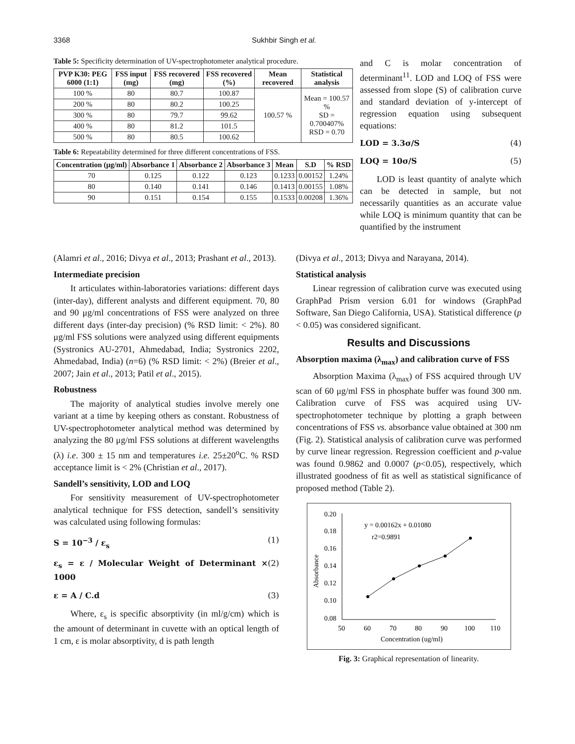3368 Sukhbir Singh et al.
Table 5: Specificity determination of UV-spectrophotometer analytical procedure.
| PVP K30: PEG 6000 (1:1) | FSS input (mg) | FSS recovered (mg) | FSS recovered (%) | Mean recovered | Statistical analysis |
| --- | --- | --- | --- | --- | --- |
| 100 % | 80 | 80.7 | 100.87 | 100.57 % | Mean = 100.57 % SD = 0.700407% RSD = 0.70 |
| 200 % | 80 | 80.2 | 100.25 | | |
| 300 % | 80 | 79.7 | 99.62 | | |
| 400 % | 80 | 81.2 | 101.5 | | |
| 500 % | 80 | 80.5 | 100.62 | | |
Table 6: Repeatability determined for three different concentrations of FSS.
| Concentration (μg/ml) | Absorbance 1 | Absorbance 2 | Absorbance 3 | Mean | S.D | % RSD |
| --- | --- | --- | --- | --- | --- | --- |
| 70 | 0.125 | 0.122 | 0.123 | 0.1233 | 0.00152 | 1.24% |
| 80 | 0.140 | 0.141 | 0.146 | 0.1413 | 0.00155 | 1.08% |
| 90 | 0.151 | 0.154 | 0.155 | 0.1533 | 0.00208 | 1.36% |
and C is molar concentration of determinant<sup>11</sup>. LOD and LOQ of FSS were assessed from slope (S) of calibration curve and standard deviation of y-intercept of regression equation using subsequent equations:
LOD = 3.3σ/S (4)
LOQ = 10σ/S (5)
LOD is least quantity of analyte which can be detected in sample, but not necessarily quantities as an accurate value while LOQ is minimum quantity that can be quantified by the instrument
(Alamri et al., 2016; Divya et al., 2013; Prashant et al., 2013).
Intermediate precision
It articulates within-laboratories variations: different days (inter-day), different analysts and different equipment. 70, 80 and 90 μg/ml concentrations of FSS were analyzed on three different days (inter-day precision) (% RSD limit: < 2%). 80 μg/ml FSS solutions were analyzed using different equipments (Systronics AU-2701, Ahmedabad, India; Systronics 2202, Ahmedabad, India) (n=6) (% RSD limit: < 2%) (Breier et al., 2007; Jain et al., 2013; Patil et al., 2015).
Robustness
The majority of analytical studies involve merely one variant at a time by keeping others as constant. Robustness of UV-spectrophotometer analytical method was determined by analyzing the 80 μg/ml FSS solutions at different wavelengths (λ) i.e. 300 ± 15 nm and temperatures i.e. 25±20<sup>o</sup>C. % RSD acceptance limit is < 2% (Christian et al., 2017).
Sandell’s sensitivity, LOD and LOQ
For sensitivity measurement of UV-spectrophotometer analytical technique for FSS detection, sandell’s sensitivity was calculated using following formulas:
S = 10<sup>−3</sup> / ε<sub>s</sub> (1)
ε<sub>s</sub> = ε / Molecular Weight of Determinant × 1000 (2)
ε = A / C.d (3)
Where, ε<sub>s</sub> is specific absorptivity (in ml/g/cm) which is the amount of determinant in cuvette with an optical length of 1 cm, ε is molar absorptivity, d is path length
(Divya et al., 2013; Divya and Narayana, 2014).
Statistical analysis
Linear regression of calibration curve was executed using GraphPad Prism version 6.01 for windows (GraphPad Software, San Diego California, USA). Statistical difference (p < 0.05) was considered significant.
Results and Discussions
Absorption maxima (λ<sub>max</sub>) and calibration curve of FSS
Absorption Maxima (λ<sub>max</sub>) of FSS acquired through UV scan of 60 μg/ml FSS in phosphate buffer was found 300 nm. Calibration curve of FSS was acquired using UV-spectrophotometer technique by plotting a graph between concentrations of FSS vs. absorbance value obtained at 300 nm (Fig. 2). Statistical analysis of calibration curve was performed by curve linear regression. Regression coefficient and p-value was found 0.9862 and 0.0007 (p<0.05), respectively, which illustrated goodness of fit as well as statistical significance of proposed method (Table 2).
0.20
0.18
0.16
0.14
0.12
0.10
0.08
50
60
70
80
90
100
110
Concentration (ug/ml)
Absorbance
y = 0.00162x + 0.01080
r2=0.9891
Fig. 3: Graphical representation of linearity.